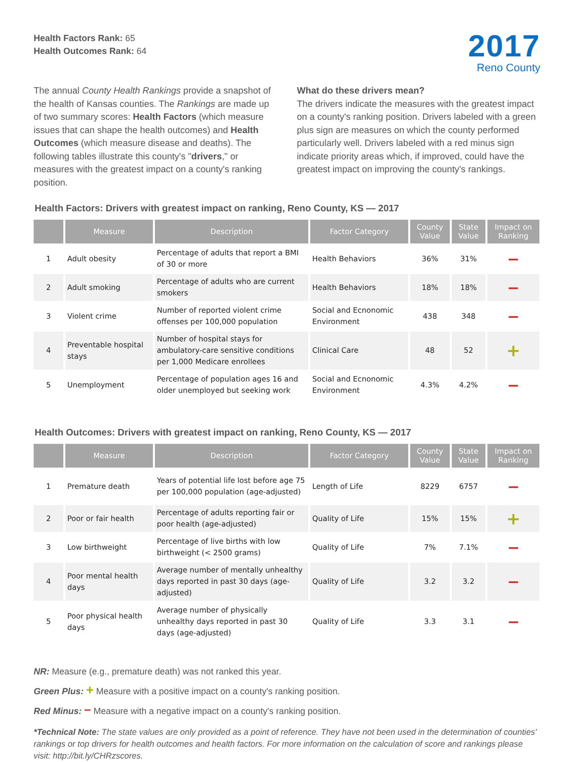Health Factors Rank: 65
Health Outcomes Rank: 64
2017
Reno County
The annual County Health Rankings provide a snapshot of the health of Kansas counties. The Rankings are made up of two summary scores: Health Factors (which measure issues that can shape the health outcomes) and Health Outcomes (which measure disease and deaths). The following tables illustrate this county's "drivers," or measures with the greatest impact on a county's ranking position.
What do these drivers mean?
The drivers indicate the measures with the greatest impact on a county's ranking position. Drivers labeled with a green plus sign are measures on which the county performed particularly well. Drivers labeled with a red minus sign indicate priority areas which, if improved, could have the greatest impact on improving the county's rankings.
Health Factors: Drivers with greatest impact on ranking, Reno County, KS — 2017
| | Measure | Description | Factor Category | County Value | State Value | Impact on Ranking |
| --- | --- | --- | --- | --- | --- | --- |
| 1 | Adult obesity | Percentage of adults that report a BMI of 30 or more | Health Behaviors | 36% | 31% | − |
| 2 | Adult smoking | Percentage of adults who are current smokers | Health Behaviors | 18% | 18% | − |
| 3 | Violent crime | Number of reported violent crime offenses per 100,000 population | Social and Ecnonomic Environment | 438 | 348 | − |
| 4 | Preventable hospital stays | Number of hospital stays for ambulatory-care sensitive conditions per 1,000 Medicare enrollees | Clinical Care | 48 | 52 | + |
| 5 | Unemployment | Percentage of population ages 16 and older unemployed but seeking work | Social and Ecnonomic Environment | 4.3% | 4.2% | − |
Health Outcomes: Drivers with greatest impact on ranking, Reno County, KS — 2017
| | Measure | Description | Factor Category | County Value | State Value | Impact on Ranking |
| --- | --- | --- | --- | --- | --- | --- |
| 1 | Premature death | Years of potential life lost before age 75 per 100,000 population (age-adjusted) | Length of Life | 8229 | 6757 | − |
| 2 | Poor or fair health | Percentage of adults reporting fair or poor health (age-adjusted) | Quality of Life | 15% | 15% | + |
| 3 | Low birthweight | Percentage of live births with low birthweight (< 2500 grams) | Quality of Life | 7% | 7.1% | − |
| 4 | Poor mental health days | Average number of mentally unhealthy days reported in past 30 days (age-adjusted) | Quality of Life | 3.2 | 3.2 | − |
| 5 | Poor physical health days | Average number of physically unhealthy days reported in past 30 days (age-adjusted) | Quality of Life | 3.3 | 3.1 | − |
NR: Measure (e.g., premature death) was not ranked this year.
Green Plus: + Measure with a positive impact on a county's ranking position.
Red Minus: − Measure with a negative impact on a county's ranking position.
*Technical Note: The state values are only provided as a point of reference. They have not been used in the determination of counties' rankings or top drivers for health outcomes and health factors. For more information on the calculation of score and rankings please visit: http://bit.ly/CHRzscores.